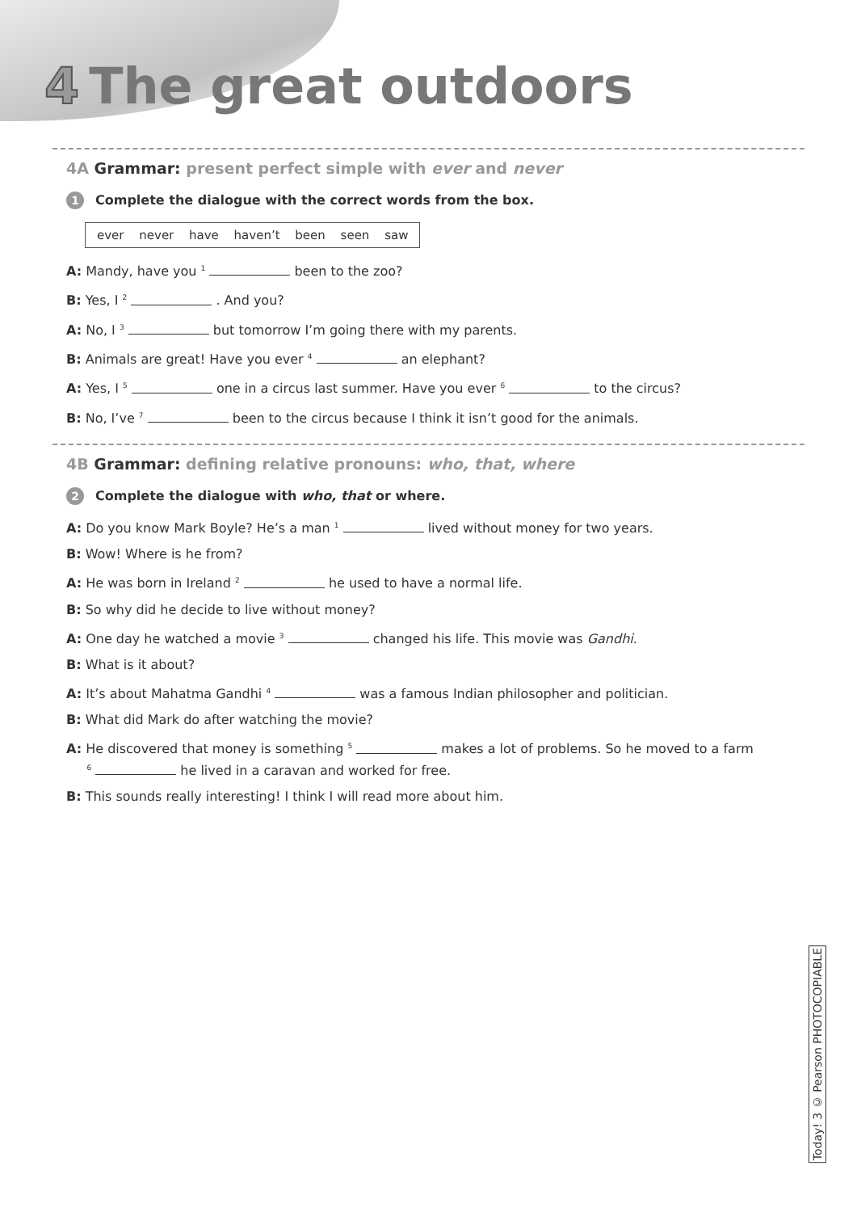4 The great outdoors
4A Grammar: present perfect simple with ever and never
1 Complete the dialogue with the correct words from the box.
ever never have haven’t been seen saw
A: Mandy, have you <sup>1</sup> been to the zoo?
B: Yes, I <sup>2</sup> . And you?
A: No, I <sup>3</sup> but tomorrow I’m going there with my parents.
B: Animals are great! Have you ever <sup>4</sup> an elephant?
A: Yes, I <sup>5</sup> one in a circus last summer. Have you ever <sup>6</sup> to the circus?
B: No, I’ve <sup>7</sup> been to the circus because I think it isn’t good for the animals.
4B Grammar: defining relative pronouns: who, that, where
2 Complete the dialogue with who, that or where.
A: Do you know Mark Boyle? He’s a man <sup>1</sup> lived without money for two years.
B: Wow! Where is he from?
A: He was born in Ireland <sup>2</sup> he used to have a normal life.
B: So why did he decide to live without money?
A: One day he watched a movie <sup>3</sup> changed his life. This movie was Gandhi.
B: What is it about?
A: It’s about Mahatma Gandhi <sup>4</sup> was a famous Indian philosopher and politician.
B: What did Mark do after watching the movie?
A: He discovered that money is something <sup>5</sup> makes a lot of problems. So he moved to a farm
<sup>6</sup> he lived in a caravan and worked for free.
B: This sounds really interesting! I think I will read more about him.
Today! 3 © Pearson PHOTOCOPIABLE